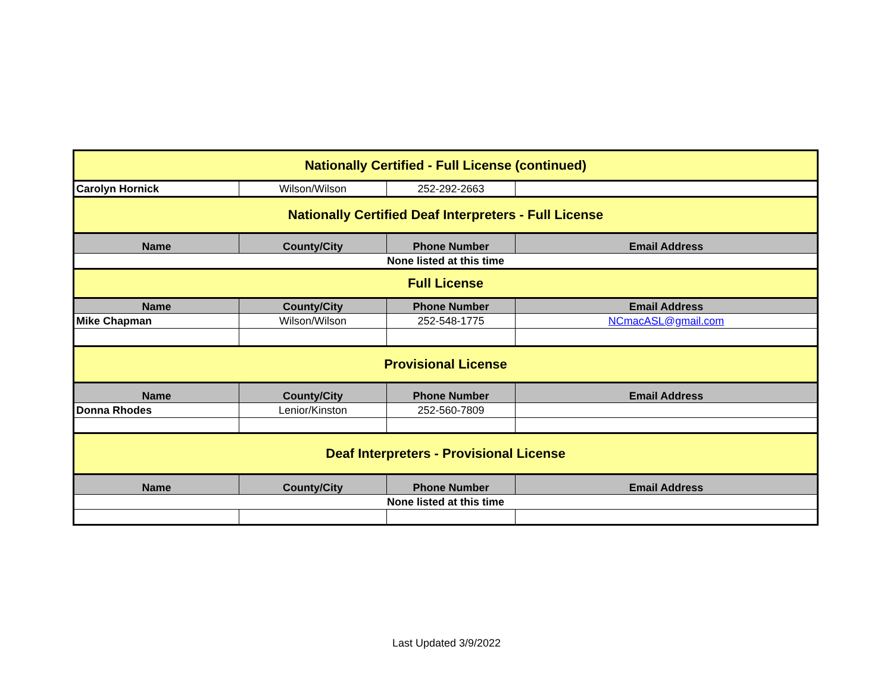| Nationally Certified - Full License (continued) | | | |
| Carolyn Hornick | Wilson/Wilson | 252-292-2663 | |
| Nationally Certified Deaf Interpreters - Full License | | | |
| Name | County/City | Phone Number | Email Address |
| None listed at this time | | | |
| Full License | | | |
| Name | County/City | Phone Number | Email Address |
| Mike Chapman | Wilson/Wilson | 252-548-1775 | NCmacASL@gmail.com |
| Provisional License | | | |
| Name | County/City | Phone Number | Email Address |
| Donna Rhodes | Lenior/Kinston | 252-560-7809 | |
| Deaf Interpreters - Provisional License | | | |
| Name | County/City | Phone Number | Email Address |
| None listed at this time | | | |
Last Updated 3/9/2022